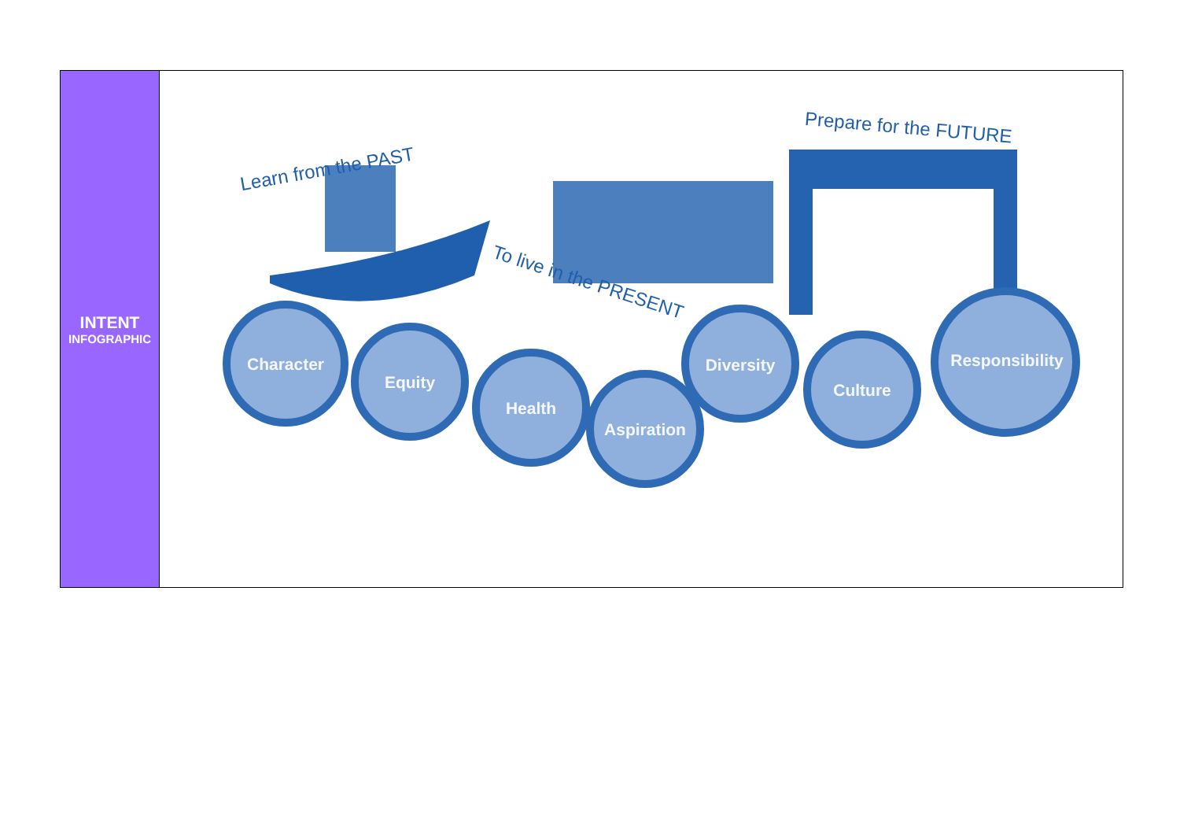| INTENT INFOGRAPHIC | Learn from the PAST Prepare for the FUTURE To live in the PRESENT Character Equity Health Aspiration Diversity Culture Responsibility |